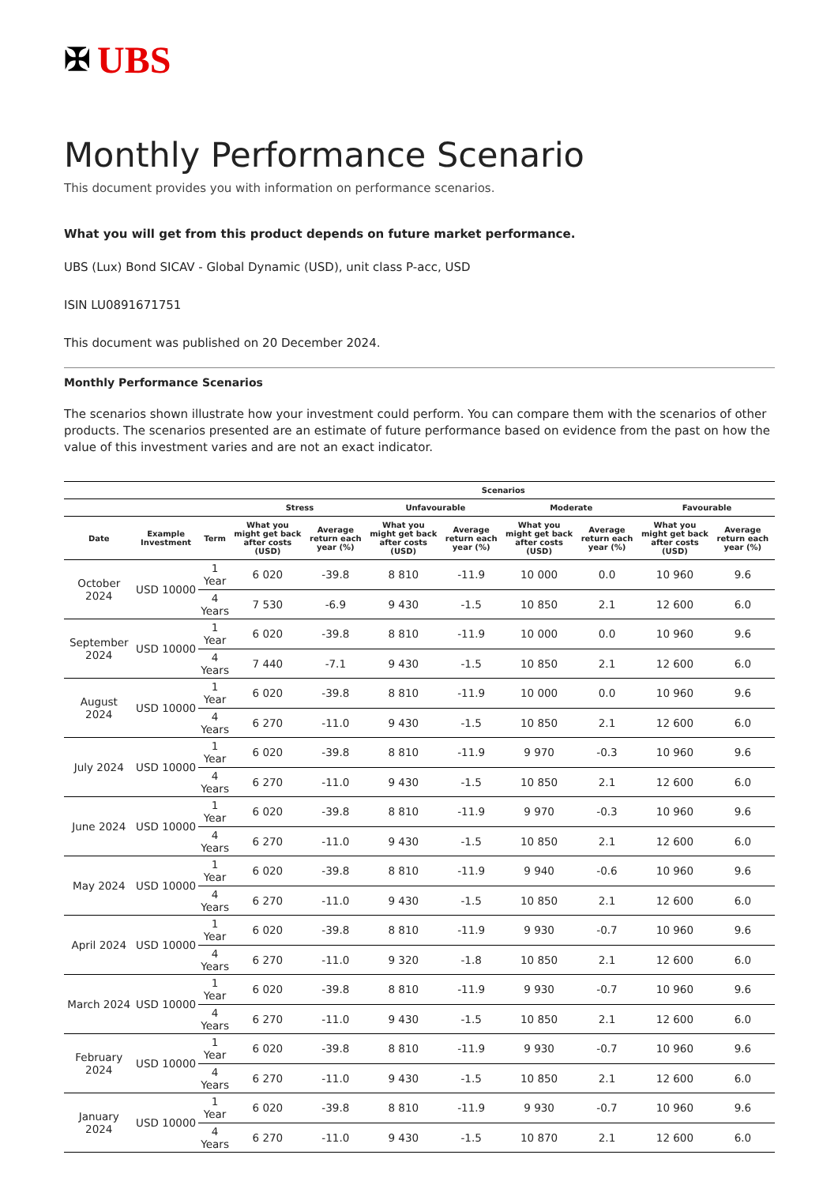✠ UBS
Monthly Performance Scenario
This document provides you with information on performance scenarios.
What you will get from this product depends on future market performance.
UBS (Lux) Bond SICAV - Global Dynamic (USD), unit class P-acc, USD
ISIN LU0891671751
This document was published on 20 December 2024.
Monthly Performance Scenarios
The scenarios shown illustrate how your investment could perform. You can compare them with the scenarios of other products. The scenarios presented are an estimate of future performance based on evidence from the past on how the value of this investment varies and are not an exact indicator.
| | | | Scenarios | | | | | | | |
| --- | --- | --- | --- | --- | --- | --- | --- | --- | --- | --- |
| | | | Stress | | Unfavourable | | Moderate | | Favourable | |
| Date | Example Investment | Term | What you might get back after costs (USD) | Average return each year (%) | What you might get back after costs (USD) | Average return each year (%) | What you might get back after costs (USD) | Average return each year (%) | What you might get back after costs (USD) | Average return each year (%) |
| October 2024 | USD 10000 | 1 Year | 6 020 | -39.8 | 8 810 | -11.9 | 10 000 | 0.0 | 10 960 | 9.6 |
| | | 4 Years | 7 530 | -6.9 | 9 430 | -1.5 | 10 850 | 2.1 | 12 600 | 6.0 |
| September 2024 | USD 10000 | 1 Year | 6 020 | -39.8 | 8 810 | -11.9 | 10 000 | 0.0 | 10 960 | 9.6 |
| | | 4 Years | 7 440 | -7.1 | 9 430 | -1.5 | 10 850 | 2.1 | 12 600 | 6.0 |
| August 2024 | USD 10000 | 1 Year | 6 020 | -39.8 | 8 810 | -11.9 | 10 000 | 0.0 | 10 960 | 9.6 |
| | | 4 Years | 6 270 | -11.0 | 9 430 | -1.5 | 10 850 | 2.1 | 12 600 | 6.0 |
| July 2024 | USD 10000 | 1 Year | 6 020 | -39.8 | 8 810 | -11.9 | 9 970 | -0.3 | 10 960 | 9.6 |
| | | 4 Years | 6 270 | -11.0 | 9 430 | -1.5 | 10 850 | 2.1 | 12 600 | 6.0 |
| June 2024 | USD 10000 | 1 Year | 6 020 | -39.8 | 8 810 | -11.9 | 9 970 | -0.3 | 10 960 | 9.6 |
| | | 4 Years | 6 270 | -11.0 | 9 430 | -1.5 | 10 850 | 2.1 | 12 600 | 6.0 |
| May 2024 | USD 10000 | 1 Year | 6 020 | -39.8 | 8 810 | -11.9 | 9 940 | -0.6 | 10 960 | 9.6 |
| | | 4 Years | 6 270 | -11.0 | 9 430 | -1.5 | 10 850 | 2.1 | 12 600 | 6.0 |
| April 2024 | USD 10000 | 1 Year | 6 020 | -39.8 | 8 810 | -11.9 | 9 930 | -0.7 | 10 960 | 9.6 |
| | | 4 Years | 6 270 | -11.0 | 9 320 | -1.8 | 10 850 | 2.1 | 12 600 | 6.0 |
| March 2024 | USD 10000 | 1 Year | 6 020 | -39.8 | 8 810 | -11.9 | 9 930 | -0.7 | 10 960 | 9.6 |
| | | 4 Years | 6 270 | -11.0 | 9 430 | -1.5 | 10 850 | 2.1 | 12 600 | 6.0 |
| February 2024 | USD 10000 | 1 Year | 6 020 | -39.8 | 8 810 | -11.9 | 9 930 | -0.7 | 10 960 | 9.6 |
| | | 4 Years | 6 270 | -11.0 | 9 430 | -1.5 | 10 850 | 2.1 | 12 600 | 6.0 |
| January 2024 | USD 10000 | 1 Year | 6 020 | -39.8 | 8 810 | -11.9 | 9 930 | -0.7 | 10 960 | 9.6 |
| | | 4 Years | 6 270 | -11.0 | 9 430 | -1.5 | 10 870 | 2.1 | 12 600 | 6.0 |